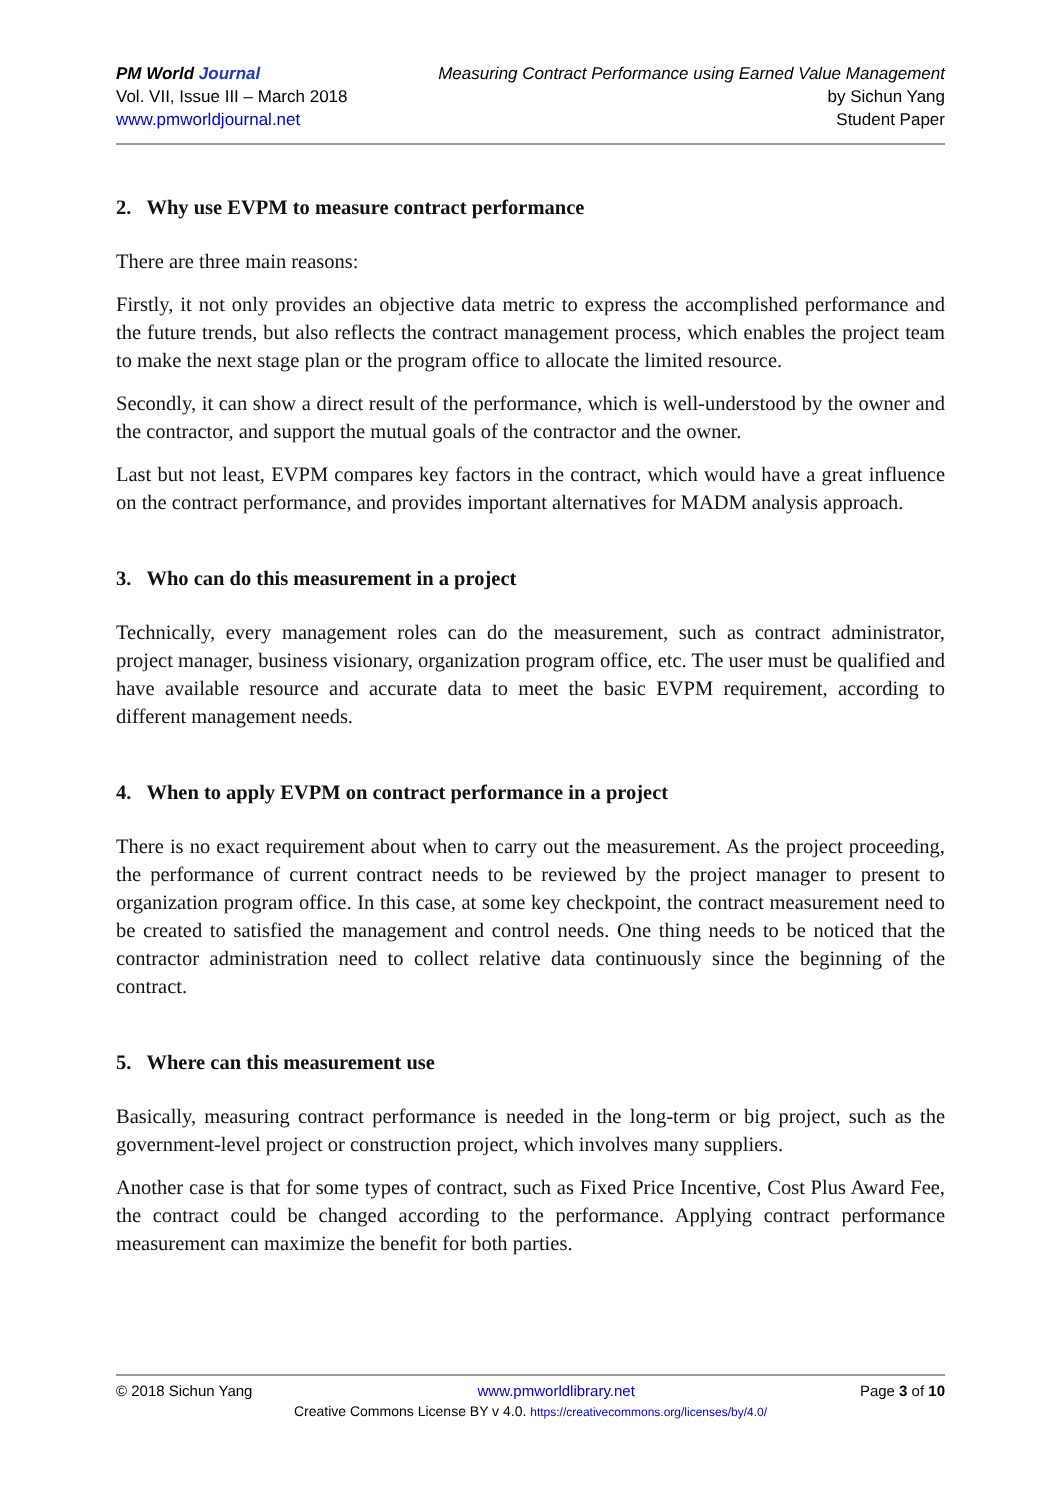PM World Journal
Vol. VII, Issue III – March 2018
www.pmworldjournal.net
Measuring Contract Performance using Earned Value Management
by Sichun Yang
Student Paper
2. Why use EVPM to measure contract performance
There are three main reasons:
Firstly, it not only provides an objective data metric to express the accomplished performance and the future trends, but also reflects the contract management process, which enables the project team to make the next stage plan or the program office to allocate the limited resource.
Secondly, it can show a direct result of the performance, which is well-understood by the owner and the contractor, and support the mutual goals of the contractor and the owner.
Last but not least, EVPM compares key factors in the contract, which would have a great influence on the contract performance, and provides important alternatives for MADM analysis approach.
3. Who can do this measurement in a project
Technically, every management roles can do the measurement, such as contract administrator, project manager, business visionary, organization program office, etc. The user must be qualified and have available resource and accurate data to meet the basic EVPM requirement, according to different management needs.
4. When to apply EVPM on contract performance in a project
There is no exact requirement about when to carry out the measurement. As the project proceeding, the performance of current contract needs to be reviewed by the project manager to present to organization program office. In this case, at some key checkpoint, the contract measurement need to be created to satisfied the management and control needs. One thing needs to be noticed that the contractor administration need to collect relative data continuously since the beginning of the contract.
5. Where can this measurement use
Basically, measuring contract performance is needed in the long-term or big project, such as the government-level project or construction project, which involves many suppliers.
Another case is that for some types of contract, such as Fixed Price Incentive, Cost Plus Award Fee, the contract could be changed according to the performance. Applying contract performance measurement can maximize the benefit for both parties.
© 2018 Sichun Yang www.pmworldlibrary.net Page 3 of 10
Creative Commons License BY v 4.0. https://creativecommons.org/licenses/by/4.0/